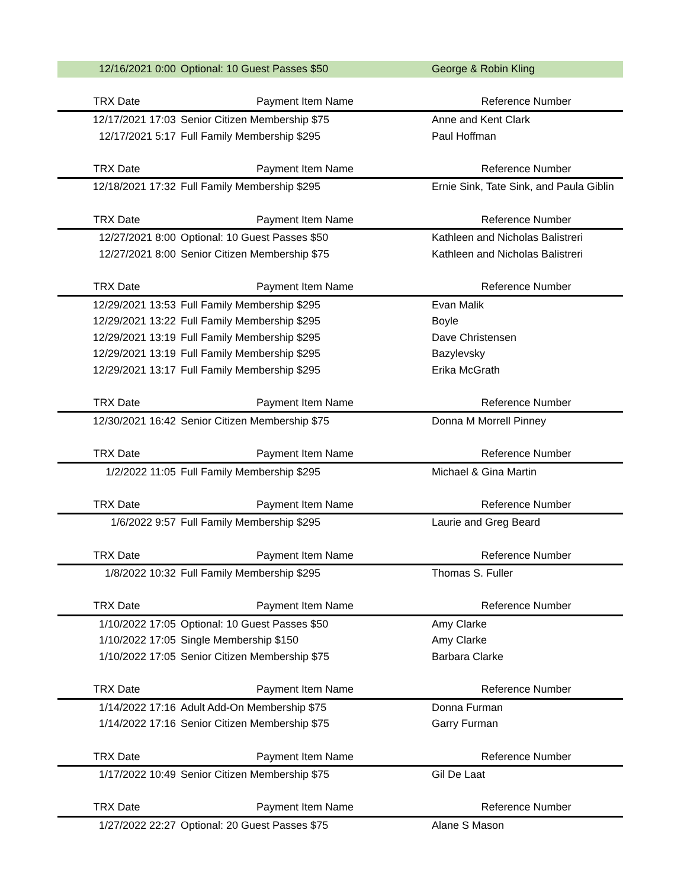| 12/16/2021 0:00 | Optional: 10 Guest Passes $50 | George & Robin Kling |
| TRX Date | Payment Item Name | Reference Number |
| 12/17/2021 17:03 | Senior Citizen Membership $75 | Anne and Kent Clark |
| 12/17/2021 5:17 | Full Family Membership $295 | Paul Hoffman |
| TRX Date | Payment Item Name | Reference Number |
| 12/18/2021 17:32 | Full Family Membership $295 | Ernie Sink, Tate Sink, and Paula Giblin |
| TRX Date | Payment Item Name | Reference Number |
| 12/27/2021 8:00 | Optional: 10 Guest Passes $50 | Kathleen and Nicholas Balistreri |
| 12/27/2021 8:00 | Senior Citizen Membership $75 | Kathleen and Nicholas Balistreri |
| TRX Date | Payment Item Name | Reference Number |
| 12/29/2021 13:53 | Full Family Membership $295 | Evan Malik |
| 12/29/2021 13:22 | Full Family Membership $295 | Boyle |
| 12/29/2021 13:19 | Full Family Membership $295 | Dave Christensen |
| 12/29/2021 13:19 | Full Family Membership $295 | Bazylevsky |
| 12/29/2021 13:17 | Full Family Membership $295 | Erika McGrath |
| TRX Date | Payment Item Name | Reference Number |
| 12/30/2021 16:42 | Senior Citizen Membership $75 | Donna M Morrell Pinney |
| TRX Date | Payment Item Name | Reference Number |
| 1/2/2022 11:05 | Full Family Membership $295 | Michael & Gina Martin |
| TRX Date | Payment Item Name | Reference Number |
| 1/6/2022 9:57 | Full Family Membership $295 | Laurie and Greg Beard |
| TRX Date | Payment Item Name | Reference Number |
| 1/8/2022 10:32 | Full Family Membership $295 | Thomas S. Fuller |
| TRX Date | Payment Item Name | Reference Number |
| 1/10/2022 17:05 | Optional: 10 Guest Passes $50 | Amy Clarke |
| 1/10/2022 17:05 | Single Membership $150 | Amy Clarke |
| 1/10/2022 17:05 | Senior Citizen Membership $75 | Barbara Clarke |
| TRX Date | Payment Item Name | Reference Number |
| 1/14/2022 17:16 | Adult Add-On Membership $75 | Donna Furman |
| 1/14/2022 17:16 | Senior Citizen Membership $75 | Garry Furman |
| TRX Date | Payment Item Name | Reference Number |
| 1/17/2022 10:49 | Senior Citizen Membership $75 | Gil De Laat |
| TRX Date | Payment Item Name | Reference Number |
| 1/27/2022 22:27 | Optional: 20 Guest Passes $75 | Alane S Mason |